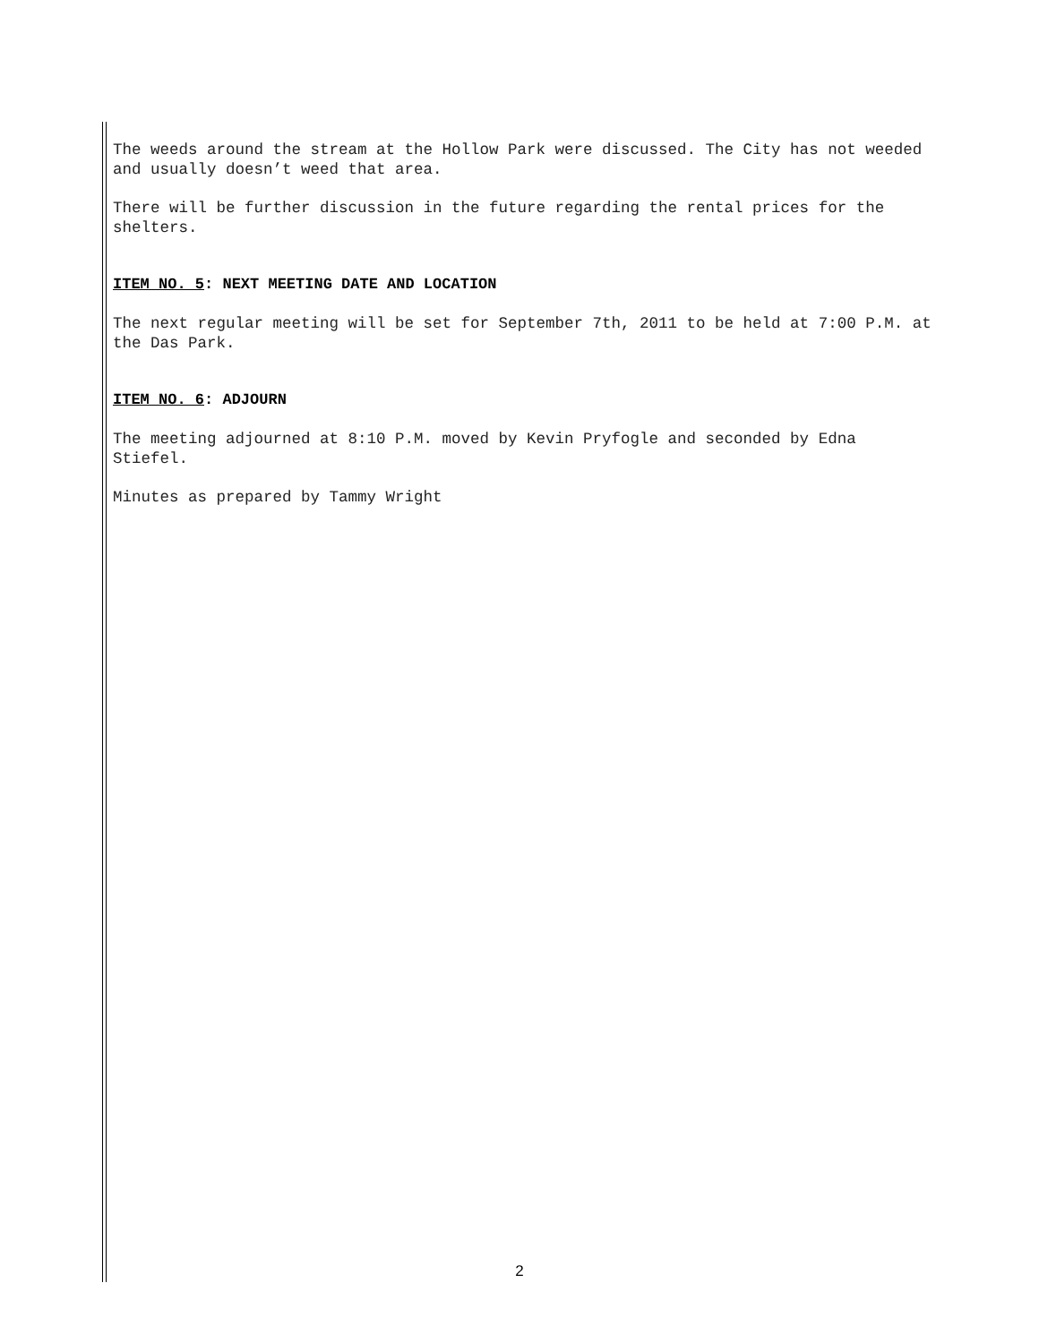The weeds around the stream at the Hollow Park were discussed. The City has not weeded and usually doesn’t weed that area.
There will be further discussion in the future regarding the rental prices for the shelters.
ITEM NO. 5: NEXT MEETING DATE AND LOCATION
The next regular meeting will be set for September 7th, 2011 to be held at 7:00 P.M. at the Das Park.
ITEM NO. 6: ADJOURN
The meeting adjourned at 8:10 P.M. moved by Kevin Pryfogle and seconded by Edna Stiefel.
Minutes as prepared by Tammy Wright
2